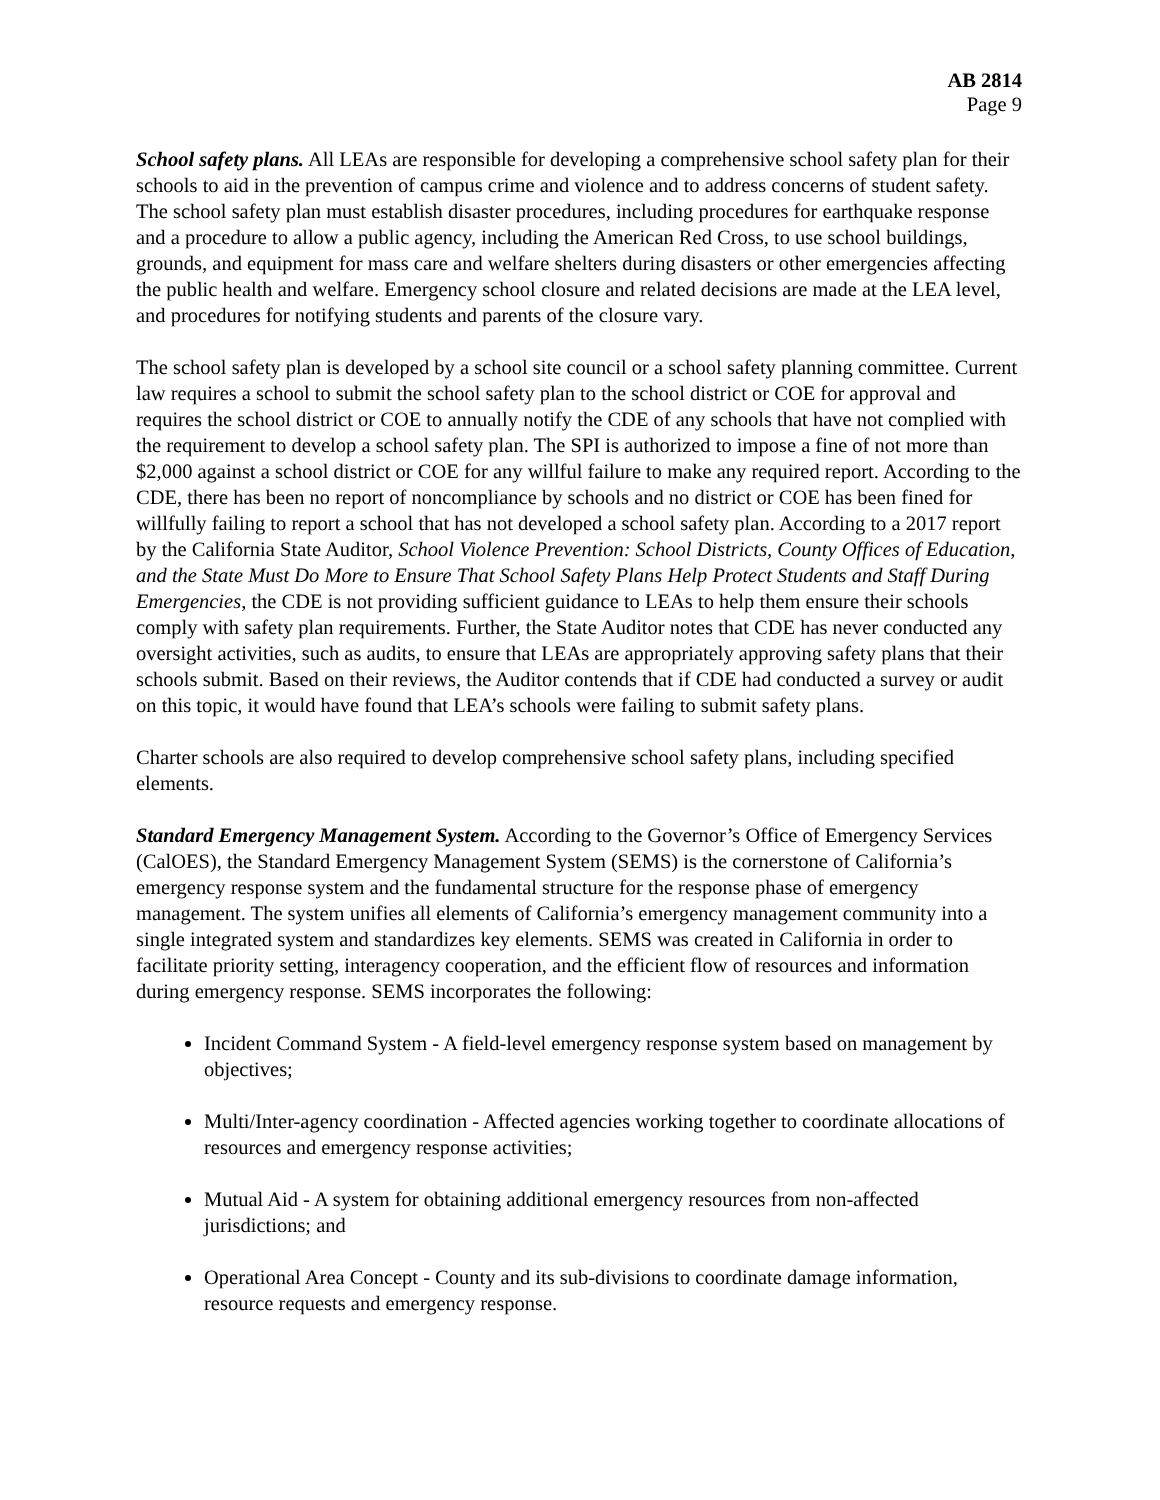AB 2814
Page 9
School safety plans. All LEAs are responsible for developing a comprehensive school safety plan for their schools to aid in the prevention of campus crime and violence and to address concerns of student safety. The school safety plan must establish disaster procedures, including procedures for earthquake response and a procedure to allow a public agency, including the American Red Cross, to use school buildings, grounds, and equipment for mass care and welfare shelters during disasters or other emergencies affecting the public health and welfare. Emergency school closure and related decisions are made at the LEA level, and procedures for notifying students and parents of the closure vary.
The school safety plan is developed by a school site council or a school safety planning committee. Current law requires a school to submit the school safety plan to the school district or COE for approval and requires the school district or COE to annually notify the CDE of any schools that have not complied with the requirement to develop a school safety plan. The SPI is authorized to impose a fine of not more than $2,000 against a school district or COE for any willful failure to make any required report. According to the CDE, there has been no report of noncompliance by schools and no district or COE has been fined for willfully failing to report a school that has not developed a school safety plan. According to a 2017 report by the California State Auditor, School Violence Prevention: School Districts, County Offices of Education, and the State Must Do More to Ensure That School Safety Plans Help Protect Students and Staff During Emergencies, the CDE is not providing sufficient guidance to LEAs to help them ensure their schools comply with safety plan requirements. Further, the State Auditor notes that CDE has never conducted any oversight activities, such as audits, to ensure that LEAs are appropriately approving safety plans that their schools submit. Based on their reviews, the Auditor contends that if CDE had conducted a survey or audit on this topic, it would have found that LEA’s schools were failing to submit safety plans.
Charter schools are also required to develop comprehensive school safety plans, including specified elements.
Standard Emergency Management System. According to the Governor’s Office of Emergency Services (CalOES), the Standard Emergency Management System (SEMS) is the cornerstone of California’s emergency response system and the fundamental structure for the response phase of emergency management. The system unifies all elements of California’s emergency management community into a single integrated system and standardizes key elements. SEMS was created in California in order to facilitate priority setting, interagency cooperation, and the efficient flow of resources and information during emergency response. SEMS incorporates the following:
Incident Command System - A field-level emergency response system based on management by objectives;
Multi/Inter-agency coordination - Affected agencies working together to coordinate allocations of resources and emergency response activities;
Mutual Aid - A system for obtaining additional emergency resources from non-affected jurisdictions; and
Operational Area Concept - County and its sub-divisions to coordinate damage information, resource requests and emergency response.